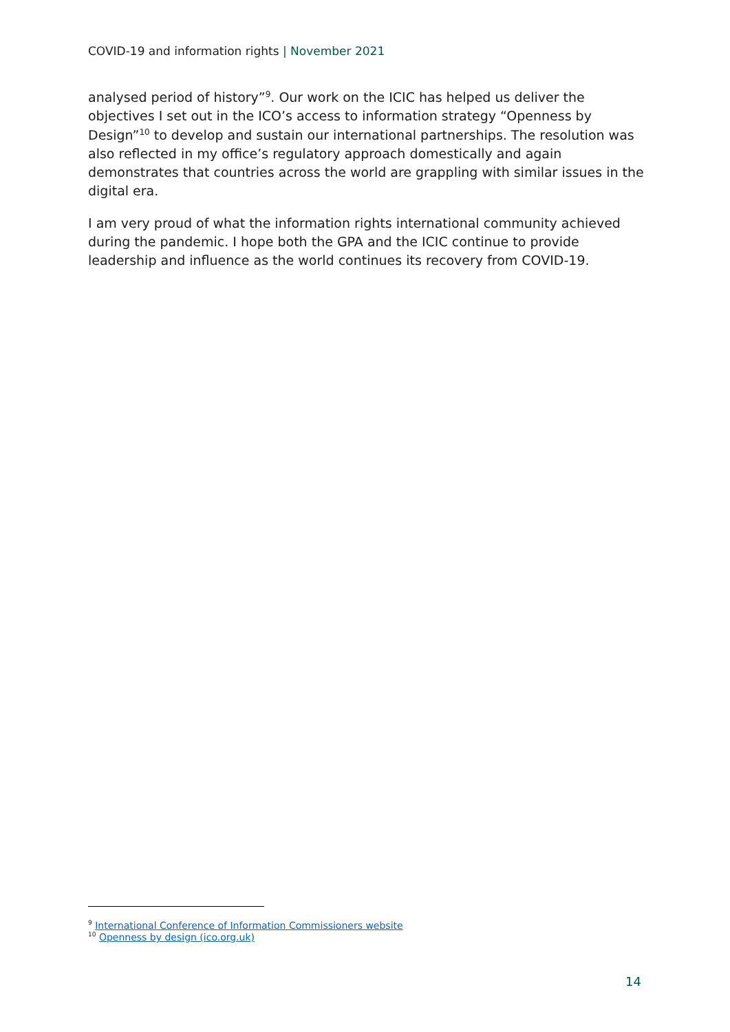COVID-19 and information rights | November 2021
analysed period of history”<sup>9</sup>. Our work on the ICIC has helped us deliver the objectives I set out in the ICO’s access to information strategy “Openness by Design”<sup>10</sup> to develop and sustain our international partnerships. The resolution was also reflected in my office’s regulatory approach domestically and again demonstrates that countries across the world are grappling with similar issues in the digital era.
I am very proud of what the information rights international community achieved during the pandemic. I hope both the GPA and the ICIC continue to provide leadership and influence as the world continues its recovery from COVID-19.
<sup>9</sup> International Conference of Information Commissioners website
<sup>10</sup> Openness by design (ico.org.uk)
14